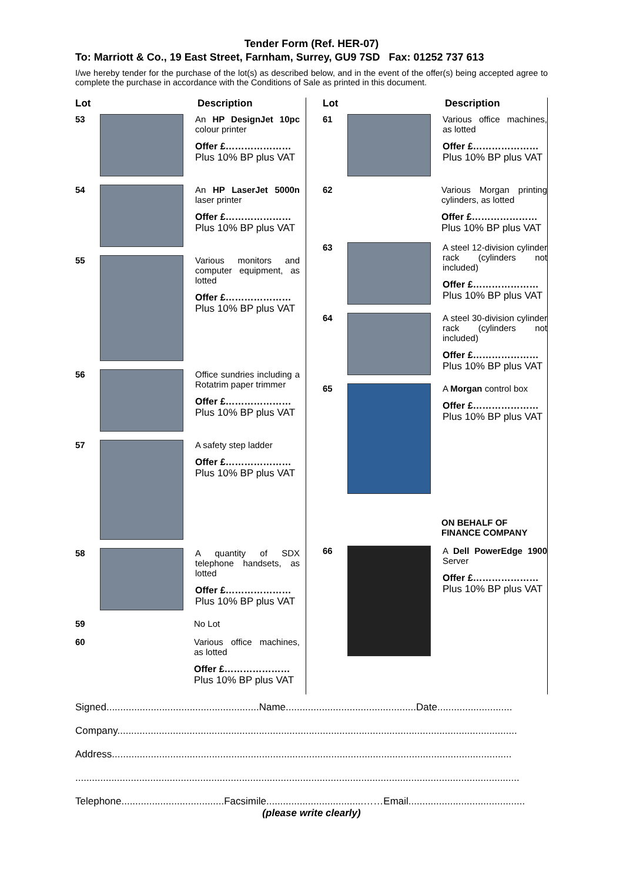Tender Form (Ref. HER-07)
To: Marriott & Co., 19 East Street, Farnham, Surrey, GU9 7SD Fax: 01252 737 613
I/we hereby tender for the purchase of the lot(s) as described below, and in the event of the offer(s) being accepted agree to complete the purchase in accordance with the Conditions of Sale as printed in this document.
Lot Description
53 An HP DesignJet 10pc colour printer
Offer £…………………
Plus 10% BP plus VAT
54 An HP LaserJet 5000n laser printer
Offer £…………………
Plus 10% BP plus VAT
55 Various monitors and computer equipment, as lotted
Offer £…………………
Plus 10% BP plus VAT
56 Office sundries including a Rotatrim paper trimmer
Offer £…………………
Plus 10% BP plus VAT
57 A safety step ladder
Offer £…………………
Plus 10% BP plus VAT
58 A quantity of SDX telephone handsets, as lotted
Offer £…………………
Plus 10% BP plus VAT
59 No Lot
60 Various office machines, as lotted
Offer £…………………
Plus 10% BP plus VAT
Lot Description
61 Various office machines, as lotted
Offer £…………………
Plus 10% BP plus VAT
62 Various Morgan printing cylinders, as lotted
Offer £…………………
Plus 10% BP plus VAT
63 A steel 12-division cylinder rack (cylinders not included)
Offer £…………………
Plus 10% BP plus VAT
64 A steel 30-division cylinder rack (cylinders not included)
Offer £…………………
Plus 10% BP plus VAT
65 A Morgan control box
Offer £…………………
Plus 10% BP plus VAT
ON BEHALF OF
FINANCE COMPANY
66 A Dell PowerEdge 1900 Server
Offer £…………………
Plus 10% BP plus VAT
Signed.......................................................Name...............................................Date...........................
Company................................................................................................................................................
Address................................................................................................................................................
................................................................................................................................................................
Telephone.....................................Facsimile...................................……Email..........................................
(please write clearly)